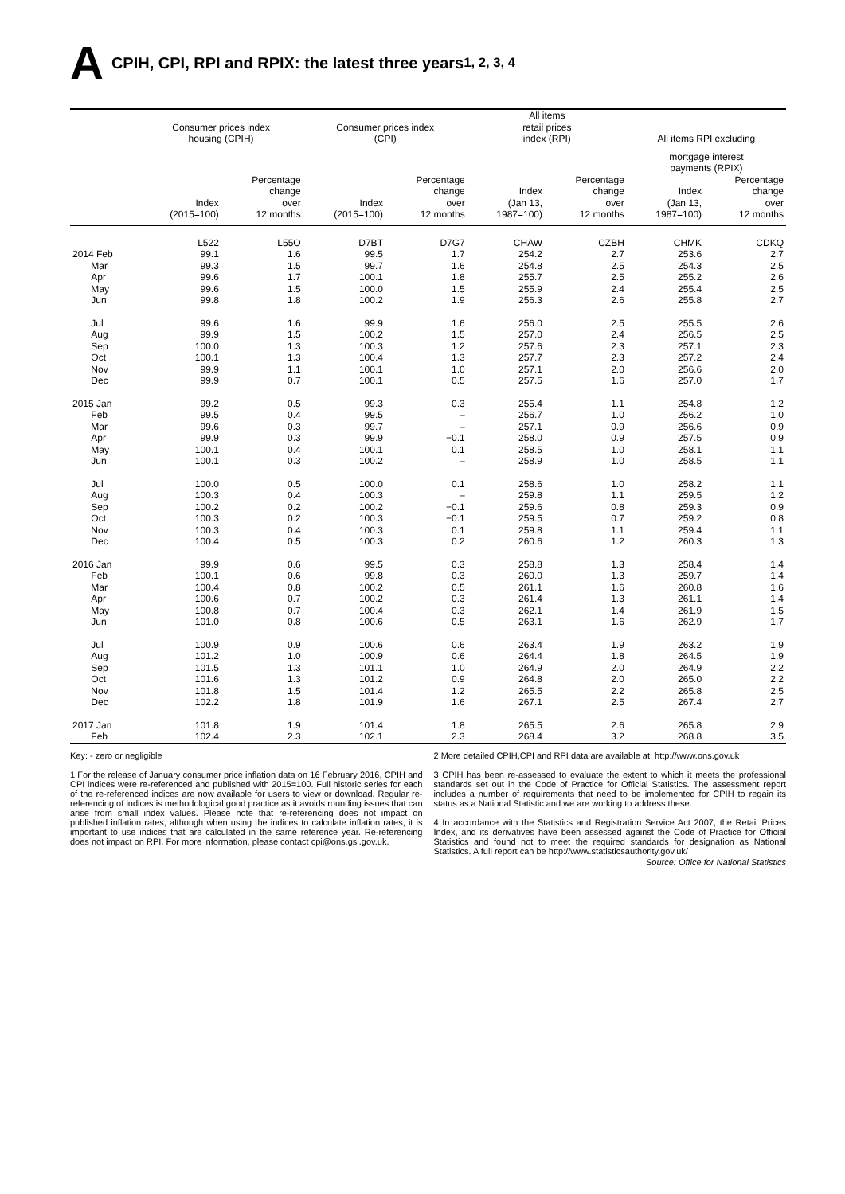A CPIH, CPI, RPI and RPIX: the latest three years <sup>1, 2, 3, 4</sup>
| | Consumer prices index housing (CPIH) | | Consumer prices index (CPI) | | All items retail prices index (RPI) | | All items RPI excluding | |
| --- | --- | --- | --- | --- | --- | --- | --- | --- |
| | | | | | | | mortgage interest payments (RPIX) | |
| | Index (2015=100) | Percentage change over 12 months | Index (2015=100) | Percentage change over 12 months | Index (Jan 13, 1987=100) | Percentage change over 12 months | Index (Jan 13, 1987=100) | Percentage change over 12 months |
| | L522 | L55O | D7BT | D7G7 | CHAW | CZBH | CHMK | CDKQ |
| 2014 Feb | 99.1 | 1.6 | 99.5 | 1.7 | 254.2 | 2.7 | 253.6 | 2.7 |
| Mar | 99.3 | 1.5 | 99.7 | 1.6 | 254.8 | 2.5 | 254.3 | 2.5 |
| Apr | 99.6 | 1.7 | 100.1 | 1.8 | 255.7 | 2.5 | 255.2 | 2.6 |
| May | 99.6 | 1.5 | 100.0 | 1.5 | 255.9 | 2.4 | 255.4 | 2.5 |
| Jun | 99.8 | 1.8 | 100.2 | 1.9 | 256.3 | 2.6 | 255.8 | 2.7 |
| Jul | 99.6 | 1.6 | 99.9 | 1.6 | 256.0 | 2.5 | 255.5 | 2.6 |
| Aug | 99.9 | 1.5 | 100.2 | 1.5 | 257.0 | 2.4 | 256.5 | 2.5 |
| Sep | 100.0 | 1.3 | 100.3 | 1.2 | 257.6 | 2.3 | 257.1 | 2.3 |
| Oct | 100.1 | 1.3 | 100.4 | 1.3 | 257.7 | 2.3 | 257.2 | 2.4 |
| Nov | 99.9 | 1.1 | 100.1 | 1.0 | 257.1 | 2.0 | 256.6 | 2.0 |
| Dec | 99.9 | 0.7 | 100.1 | 0.5 | 257.5 | 1.6 | 257.0 | 1.7 |
| 2015 Jan | 99.2 | 0.5 | 99.3 | 0.3 | 255.4 | 1.1 | 254.8 | 1.2 |
| Feb | 99.5 | 0.4 | 99.5 | – | 256.7 | 1.0 | 256.2 | 1.0 |
| Mar | 99.6 | 0.3 | 99.7 | – | 257.1 | 0.9 | 256.6 | 0.9 |
| Apr | 99.9 | 0.3 | 99.9 | −0.1 | 258.0 | 0.9 | 257.5 | 0.9 |
| May | 100.1 | 0.4 | 100.1 | 0.1 | 258.5 | 1.0 | 258.1 | 1.1 |
| Jun | 100.1 | 0.3 | 100.2 | – | 258.9 | 1.0 | 258.5 | 1.1 |
| Jul | 100.0 | 0.5 | 100.0 | 0.1 | 258.6 | 1.0 | 258.2 | 1.1 |
| Aug | 100.3 | 0.4 | 100.3 | – | 259.8 | 1.1 | 259.5 | 1.2 |
| Sep | 100.2 | 0.2 | 100.2 | −0.1 | 259.6 | 0.8 | 259.3 | 0.9 |
| Oct | 100.3 | 0.2 | 100.3 | −0.1 | 259.5 | 0.7 | 259.2 | 0.8 |
| Nov | 100.3 | 0.4 | 100.3 | 0.1 | 259.8 | 1.1 | 259.4 | 1.1 |
| Dec | 100.4 | 0.5 | 100.3 | 0.2 | 260.6 | 1.2 | 260.3 | 1.3 |
| 2016 Jan | 99.9 | 0.6 | 99.5 | 0.3 | 258.8 | 1.3 | 258.4 | 1.4 |
| Feb | 100.1 | 0.6 | 99.8 | 0.3 | 260.0 | 1.3 | 259.7 | 1.4 |
| Mar | 100.4 | 0.8 | 100.2 | 0.5 | 261.1 | 1.6 | 260.8 | 1.6 |
| Apr | 100.6 | 0.7 | 100.2 | 0.3 | 261.4 | 1.3 | 261.1 | 1.4 |
| May | 100.8 | 0.7 | 100.4 | 0.3 | 262.1 | 1.4 | 261.9 | 1.5 |
| Jun | 101.0 | 0.8 | 100.6 | 0.5 | 263.1 | 1.6 | 262.9 | 1.7 |
| Jul | 100.9 | 0.9 | 100.6 | 0.6 | 263.4 | 1.9 | 263.2 | 1.9 |
| Aug | 101.2 | 1.0 | 100.9 | 0.6 | 264.4 | 1.8 | 264.5 | 1.9 |
| Sep | 101.5 | 1.3 | 101.1 | 1.0 | 264.9 | 2.0 | 264.9 | 2.2 |
| Oct | 101.6 | 1.3 | 101.2 | 0.9 | 264.8 | 2.0 | 265.0 | 2.2 |
| Nov | 101.8 | 1.5 | 101.4 | 1.2 | 265.5 | 2.2 | 265.8 | 2.5 |
| Dec | 102.2 | 1.8 | 101.9 | 1.6 | 267.1 | 2.5 | 267.4 | 2.7 |
| 2017 Jan | 101.8 | 1.9 | 101.4 | 1.8 | 265.5 | 2.6 | 265.8 | 2.9 |
| Feb | 102.4 | 2.3 | 102.1 | 2.3 | 268.4 | 3.2 | 268.8 | 3.5 |
Key: - zero or negligible
1 For the release of January consumer price inflation data on 16 February 2016, CPIH and CPI indices were re-referenced and published with 2015=100. Full historic series for each of the re-referenced indices are now available for users to view or download. Regular re-referencing of indices is methodological good practice as it avoids rounding issues that can arise from small index values. Please note that re-referencing does not impact on published inflation rates, although when using the indices to calculate inflation rates, it is important to use indices that are calculated in the same reference year. Re-referencing does not impact on RPI. For more information, please contact cpi@ons.gsi.gov.uk.
2 More detailed CPIH,CPI and RPI data are available at: http://www.ons.gov.uk
3 CPIH has been re-assessed to evaluate the extent to which it meets the professional standards set out in the Code of Practice for Official Statistics. The assessment report includes a number of requirements that need to be implemented for CPIH to regain its status as a National Statistic and we are working to address these.
4 In accordance with the Statistics and Registration Service Act 2007, the Retail Prices Index, and its derivatives have been assessed against the Code of Practice for Official Statistics and found not to meet the required standards for designation as National Statistics. A full report can be http://www.statisticsauthority.gov.uk/
Source: Office for National Statistics